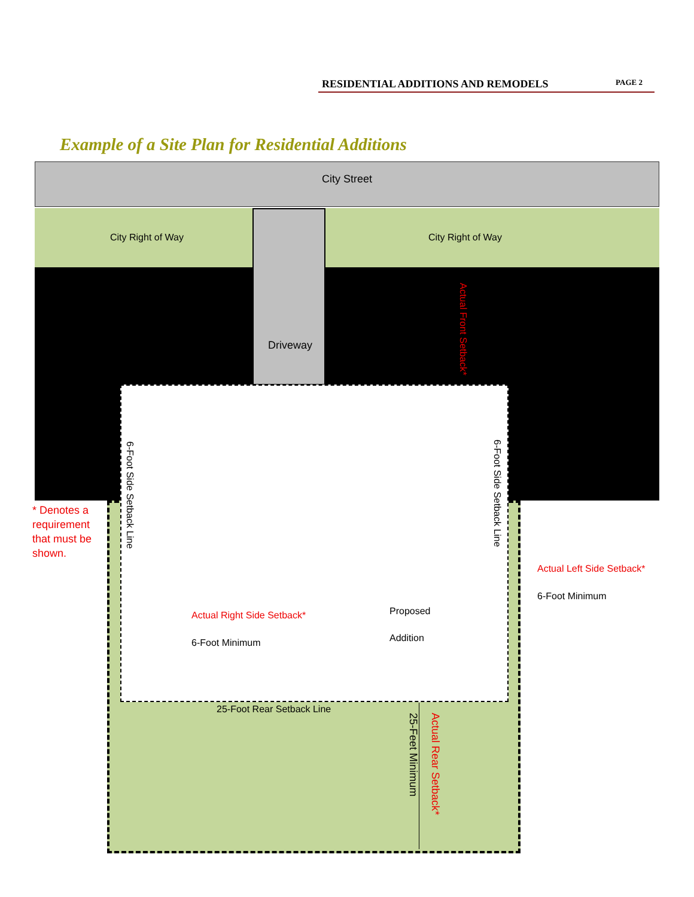RESIDENTIAL ADDITIONS AND REMODELS PAGE 2
Example of a Site Plan for Residential Additions
City Street
City Right of Way City Right of Way
Driveway
Actual Front Setback*
6-Foot Side Setback Line
6-Foot Side Setback Line
* Denotes a
requirement
that must be
shown.
Actual Left Side Setback*
6-Foot Minimum
Actual Right Side Setback*
6-Foot Minimum
Proposed
Addition
25-Foot Rear Setback Line
25-Feet Minimum
Actual Rear Setback*